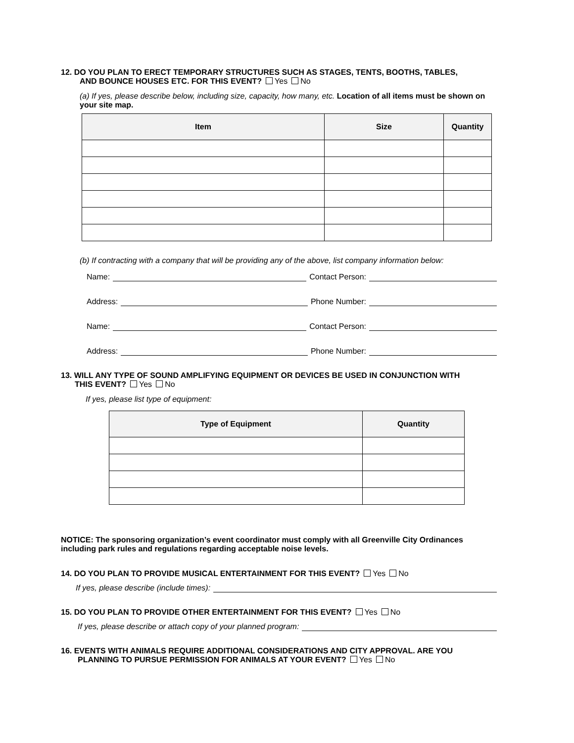12. DO YOU PLAN TO ERECT TEMPORARY STRUCTURES SUCH AS STAGES, TENTS, BOOTHS, TABLES,
AND BOUNCE HOUSES ETC. FOR THIS EVENT? Yes No
(a) If yes, please describe below, including size, capacity, how many, etc. Location of all items must be shown on your site map.
| Item | Size | Quantity |
| --- | --- | --- |
(b) If contracting with a company that will be providing any of the above, list company information below:
Name: Contact Person:
Address: Phone Number:
Name: Contact Person:
Address: Phone Number:
13. WILL ANY TYPE OF SOUND AMPLIFYING EQUIPMENT OR DEVICES BE USED IN CONJUNCTION WITH
THIS EVENT? Yes No
If yes, please list type of equipment:
| Type of Equipment | Quantity |
| --- | --- |
NOTICE: The sponsoring organization’s event coordinator must comply with all Greenville City Ordinances including park rules and regulations regarding acceptable noise levels.
14. DO YOU PLAN TO PROVIDE MUSICAL ENTERTAINMENT FOR THIS EVENT? Yes No
If yes, please describe (include times):
15. DO YOU PLAN TO PROVIDE OTHER ENTERTAINMENT FOR THIS EVENT? Yes No
If yes, please describe or attach copy of your planned program:
16. EVENTS WITH ANIMALS REQUIRE ADDITIONAL CONSIDERATIONS AND CITY APPROVAL. ARE YOU
PLANNING TO PURSUE PERMISSION FOR ANIMALS AT YOUR EVENT? Yes No